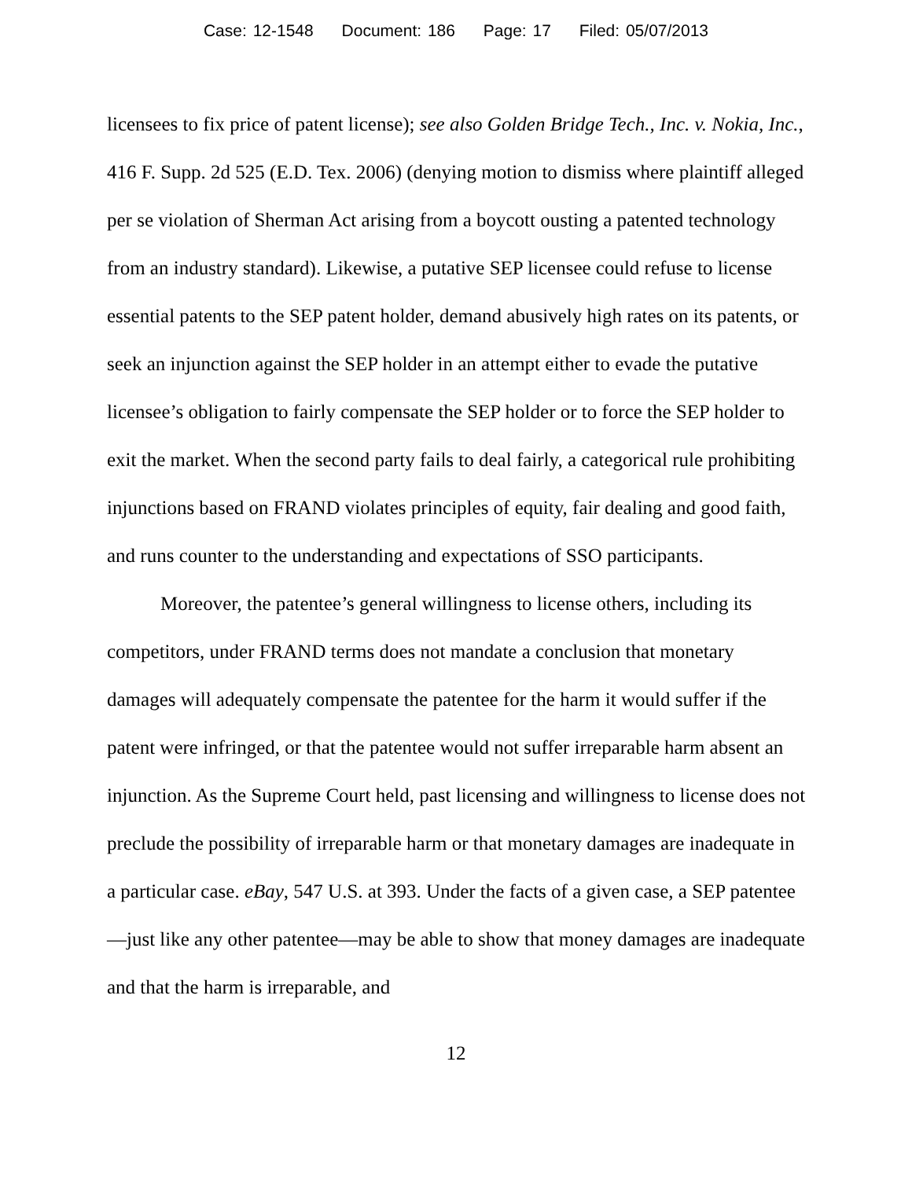Case: 12-1548 Document: 186 Page: 17 Filed: 05/07/2013
licensees to fix price of patent license); see also Golden Bridge Tech., Inc. v. Nokia, Inc., 416 F. Supp. 2d 525 (E.D. Tex. 2006) (denying motion to dismiss where plaintiff alleged per se violation of Sherman Act arising from a boycott ousting a patented technology from an industry standard). Likewise, a putative SEP licensee could refuse to license essential patents to the SEP patent holder, demand abusively high rates on its patents, or seek an injunction against the SEP holder in an attempt either to evade the putative licensee’s obligation to fairly compensate the SEP holder or to force the SEP holder to exit the market. When the second party fails to deal fairly, a categorical rule prohibiting injunctions based on FRAND violates principles of equity, fair dealing and good faith, and runs counter to the understanding and expectations of SSO participants.
Moreover, the patentee’s general willingness to license others, including its competitors, under FRAND terms does not mandate a conclusion that monetary damages will adequately compensate the patentee for the harm it would suffer if the patent were infringed, or that the patentee would not suffer irreparable harm absent an injunction. As the Supreme Court held, past licensing and willingness to license does not preclude the possibility of irreparable harm or that monetary damages are inadequate in a particular case. eBay, 547 U.S. at 393. Under the facts of a given case, a SEP patentee—just like any other patentee—may be able to show that money damages are inadequate and that the harm is irreparable, and
12